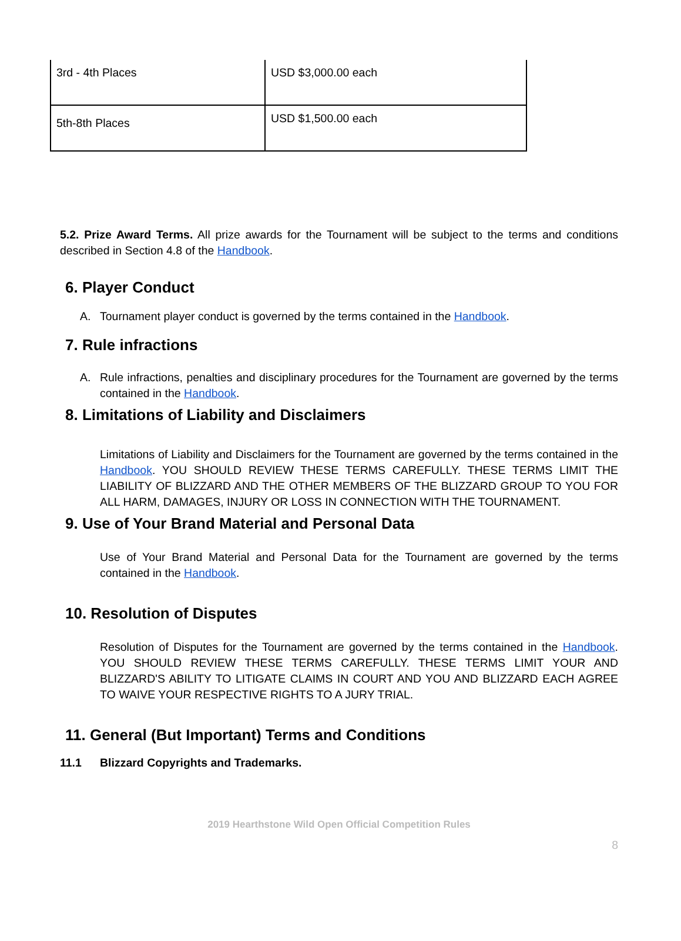| 3rd - 4th Places | USD $3,000.00 each |
| 5th-8th Places | USD $1,500.00 each |
5.2. Prize Award Terms. All prize awards for the Tournament will be subject to the terms and conditions described in Section 4.8 of the Handbook.
6. Player Conduct
A. Tournament player conduct is governed by the terms contained in the Handbook.
7. Rule infractions
A. Rule infractions, penalties and disciplinary procedures for the Tournament are governed by the terms contained in the Handbook.
8. Limitations of Liability and Disclaimers
Limitations of Liability and Disclaimers for the Tournament are governed by the terms contained in the Handbook. YOU SHOULD REVIEW THESE TERMS CAREFULLY. THESE TERMS LIMIT THE LIABILITY OF BLIZZARD AND THE OTHER MEMBERS OF THE BLIZZARD GROUP TO YOU FOR ALL HARM, DAMAGES, INJURY OR LOSS IN CONNECTION WITH THE TOURNAMENT.
9. Use of Your Brand Material and Personal Data
Use of Your Brand Material and Personal Data for the Tournament are governed by the terms contained in the Handbook.
10. Resolution of Disputes
Resolution of Disputes for the Tournament are governed by the terms contained in the Handbook. YOU SHOULD REVIEW THESE TERMS CAREFULLY. THESE TERMS LIMIT YOUR AND BLIZZARD'S ABILITY TO LITIGATE CLAIMS IN COURT AND YOU AND BLIZZARD EACH AGREE TO WAIVE YOUR RESPECTIVE RIGHTS TO A JURY TRIAL.
11. General (But Important) Terms and Conditions
11.1 Blizzard Copyrights and Trademarks.
2019 Hearthstone Wild Open Official Competition Rules
8